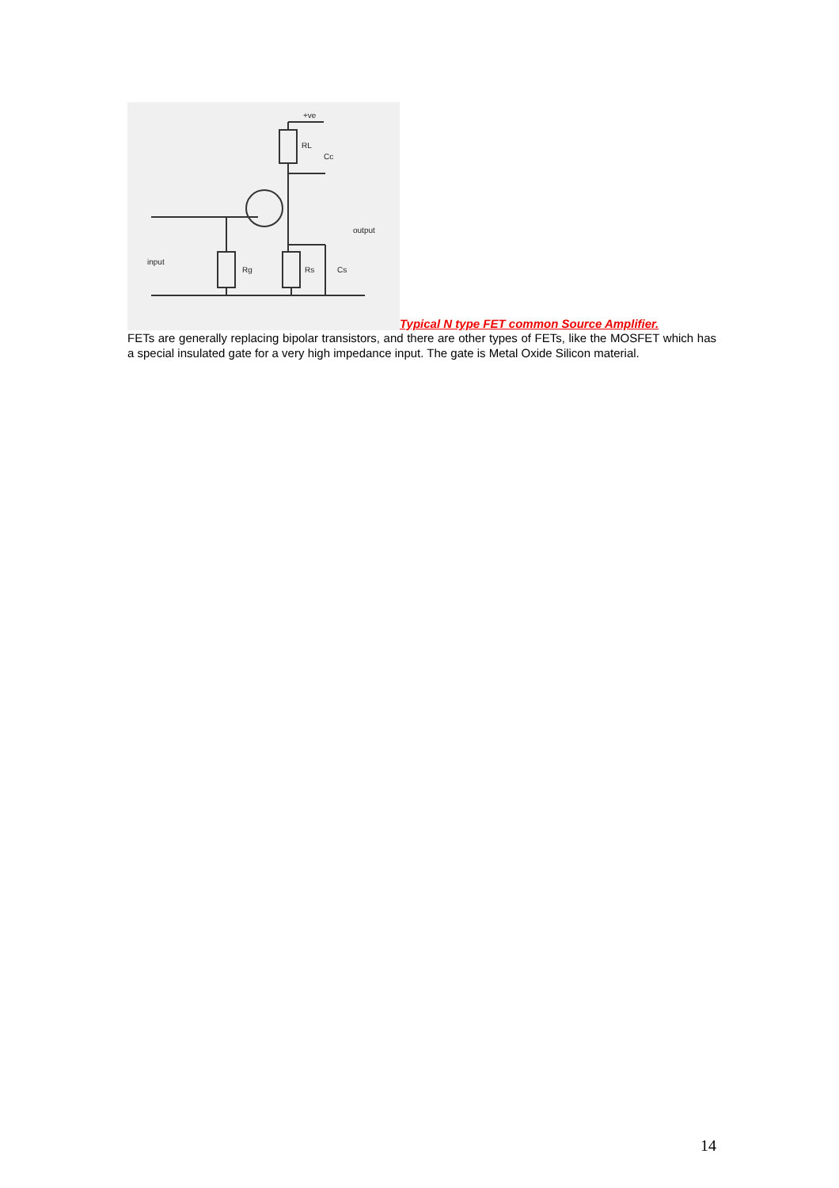+ve
RL
Cc
input
output
Rg
Rs
Cs
Typical N type FET common Source Amplifier.
FETs are generally replacing bipolar transistors, and there are other types of FETs, like the MOSFET which has a special insulated gate for a very high impedance input. The gate is Metal Oxide Silicon material.
14